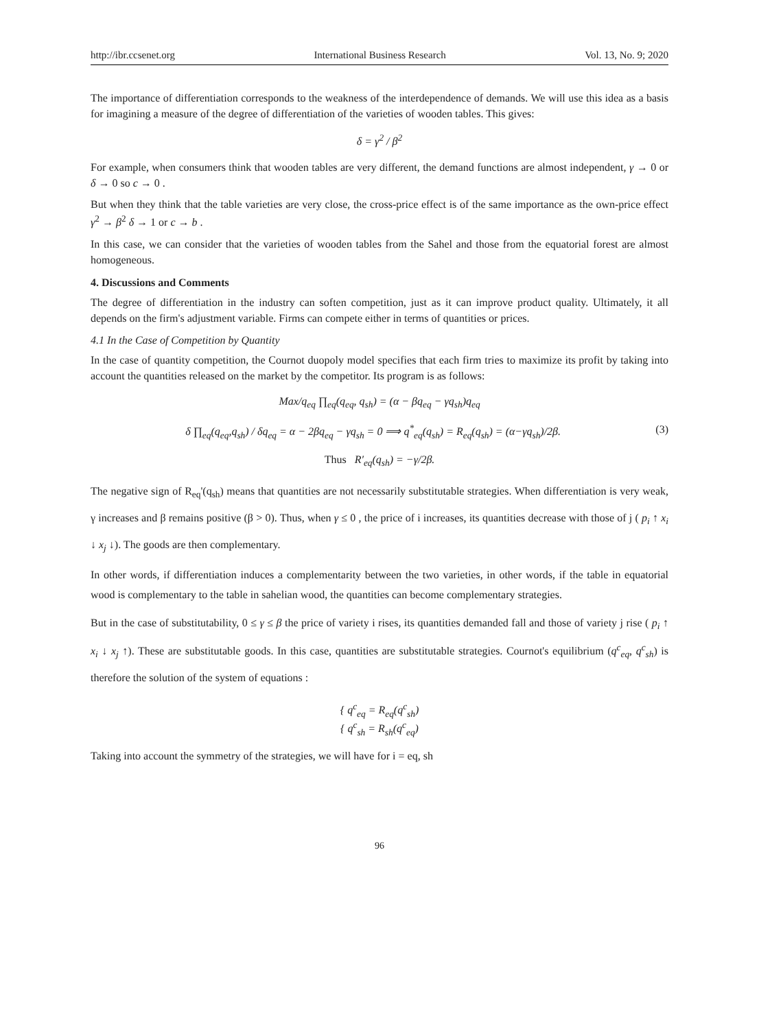http://ibr.ccsenet.org International Business Research Vol. 13, No. 9; 2020
The importance of differentiation corresponds to the weakness of the interdependence of demands. We will use this idea as a basis for imagining a measure of the degree of differentiation of the varieties of wooden tables. This gives:
δ = γ<sup>2</sup> / β<sup>2</sup>
For example, when consumers think that wooden tables are very different, the demand functions are almost independent, γ → 0 or δ → 0 so c → 0 .
But when they think that the table varieties are very close, the cross-price effect is of the same importance as the own-price effect γ<sup>2</sup> → β<sup>2</sup> δ → 1 or c → b .
In this case, we can consider that the varieties of wooden tables from the Sahel and those from the equatorial forest are almost homogeneous.
4. Discussions and Comments
The degree of differentiation in the industry can soften competition, just as it can improve product quality. Ultimately, it all depends on the firm's adjustment variable. Firms can compete either in terms of quantities or prices.
4.1 In the Case of Competition by Quantity
In the case of quantity competition, the Cournot duopoly model specifies that each firm tries to maximize its profit by taking into account the quantities released on the market by the competitor. Its program is as follows:
Max/q<sub>eq</sub> ∏<sub>eq</sub>(q<sub>eq</sub>, q<sub>sh</sub>) = (α − βq<sub>eq</sub> − γq<sub>sh</sub>)q<sub>eq</sub>
δ ∏<sub>eq</sub>(q<sub>eq</sub>,q<sub>sh</sub>) / δq<sub>eq</sub> = α − 2βq<sub>eq</sub> − γq<sub>sh</sub> = 0 ⟹ q<sup>*</sup><sub>eq</sub>(q<sub>sh</sub>) = R<sub>eq</sub>(q<sub>sh</sub>) = (α−γq<sub>sh</sub>)/2β. (3)
Thus R′<sub>eq</sub>(q<sub>sh</sub>) = −γ/2β.
The negative sign of R<sub>eq</sub>'(q<sub>sh</sub>) means that quantities are not necessarily substitutable strategies. When differentiation is very weak, γ increases and β remains positive (β > 0). Thus, when γ ≤ 0 , the price of i increases, its quantities decrease with those of j ( p<sub>i</sub> ↑ x<sub>i</sub> ↓ x<sub>j</sub> ↓). The goods are then complementary.
In other words, if differentiation induces a complementarity between the two varieties, in other words, if the table in equatorial wood is complementary to the table in sahelian wood, the quantities can become complementary strategies.
But in the case of substitutability, 0 ≤ γ ≤ β the price of variety i rises, its quantities demanded fall and those of variety j rise ( p<sub>i</sub> ↑ x<sub>i</sub> ↓ x<sub>j</sub> ↑). These are substitutable goods. In this case, quantities are substitutable strategies. Cournot's equilibrium (q<sup>c</sup><sub>eq</sub>, q<sup>c</sup><sub>sh</sub>) is therefore the solution of the system of equations :
{ q<sup>c</sup><sub>eq</sub> = R<sub>eq</sub>(q<sup>c</sup><sub>sh</sub>)
{ q<sup>c</sup><sub>sh</sub> = R<sub>sh</sub>(q<sup>c</sup><sub>eq</sub>)
Taking into account the symmetry of the strategies, we will have for i = eq, sh
96